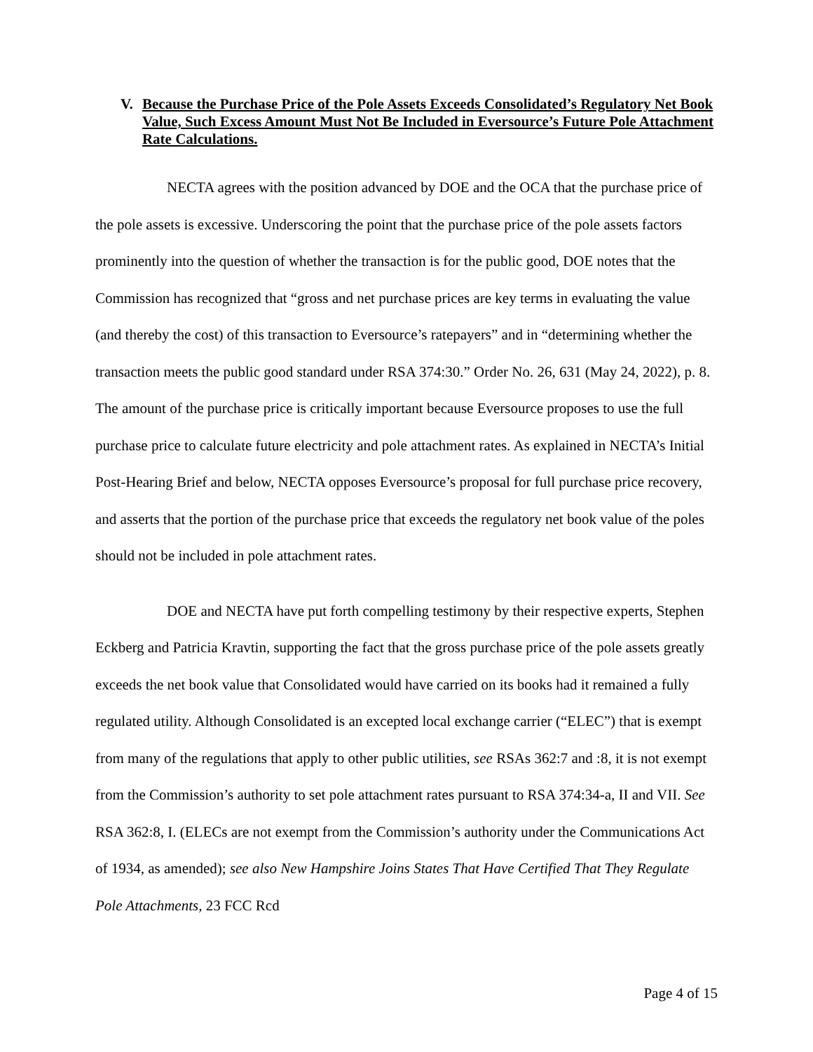V. Because the Purchase Price of the Pole Assets Exceeds Consolidated’s Regulatory Net Book Value, Such Excess Amount Must Not Be Included in Eversource’s Future Pole Attachment Rate Calculations.
NECTA agrees with the position advanced by DOE and the OCA that the purchase price of the pole assets is excessive. Underscoring the point that the purchase price of the pole assets factors prominently into the question of whether the transaction is for the public good, DOE notes that the Commission has recognized that “gross and net purchase prices are key terms in evaluating the value (and thereby the cost) of this transaction to Eversource’s ratepayers” and in “determining whether the transaction meets the public good standard under RSA 374:30.” Order No. 26, 631 (May 24, 2022), p. 8. The amount of the purchase price is critically important because Eversource proposes to use the full purchase price to calculate future electricity and pole attachment rates. As explained in NECTA’s Initial Post-Hearing Brief and below, NECTA opposes Eversource’s proposal for full purchase price recovery, and asserts that the portion of the purchase price that exceeds the regulatory net book value of the poles should not be included in pole attachment rates.
DOE and NECTA have put forth compelling testimony by their respective experts, Stephen Eckberg and Patricia Kravtin, supporting the fact that the gross purchase price of the pole assets greatly exceeds the net book value that Consolidated would have carried on its books had it remained a fully regulated utility. Although Consolidated is an excepted local exchange carrier (“ELEC”) that is exempt from many of the regulations that apply to other public utilities, see RSAs 362:7 and :8, it is not exempt from the Commission’s authority to set pole attachment rates pursuant to RSA 374:34-a, II and VII. See RSA 362:8, I. (ELECs are not exempt from the Commission’s authority under the Communications Act of 1934, as amended); see also New Hampshire Joins States That Have Certified That They Regulate Pole Attachments, 23 FCC Rcd
Page 4 of 15